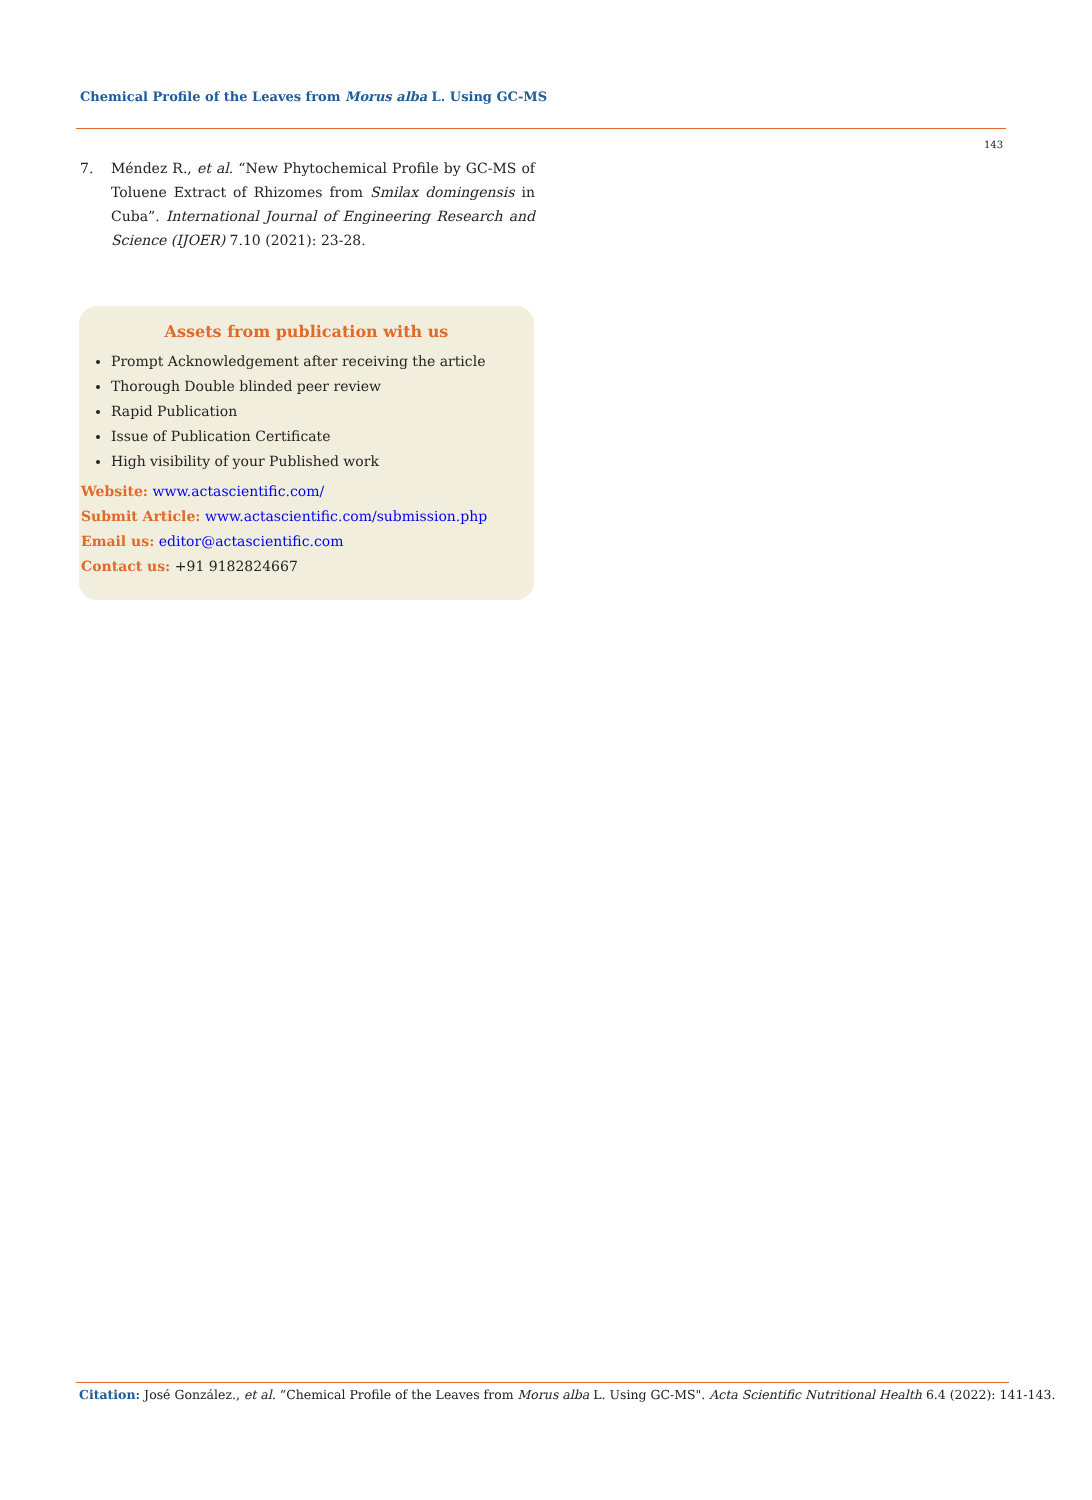Chemical Profile of the Leaves from Morus alba L. Using GC-MS
143
7. Méndez R., et al. “New Phytochemical Profile by GC-MS of Toluene Extract of Rhizomes from Smilax domingensis in Cuba”. International Journal of Engineering Research and Science (IJOER) 7.10 (2021): 23-28.
Assets from publication with us
Prompt Acknowledgement after receiving the article
Thorough Double blinded peer review
Rapid Publication
Issue of Publication Certificate
High visibility of your Published work
Website: www.actascientific.com/
Submit Article: www.actascientific.com/submission.php
Email us: editor@actascientific.com
Contact us: +91 9182824667
Citation: José González., et al. “Chemical Profile of the Leaves from Morus alba L. Using GC-MS". Acta Scientific Nutritional Health 6.4 (2022): 141-143.